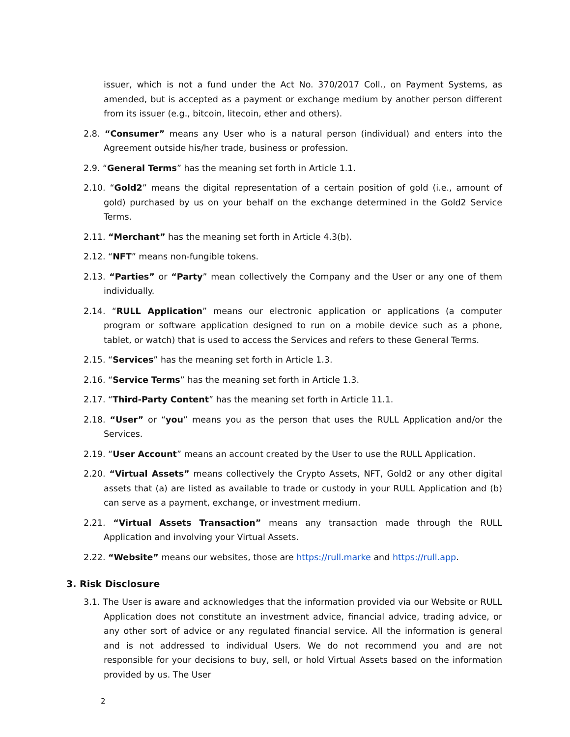issuer, which is not a fund under the Act No. 370/2017 Coll., on Payment Systems, as amended, but is accepted as a payment or exchange medium by another person different from its issuer (e.g., bitcoin, litecoin, ether and others).
2.8. “Consumer” means any User who is a natural person (individual) and enters into the Agreement outside his/her trade, business or profession.
2.9. “General Terms” has the meaning set forth in Article 1.1.
2.10. “Gold2” means the digital representation of a certain position of gold (i.e., amount of gold) purchased by us on your behalf on the exchange determined in the Gold2 Service Terms.
2.11. “Merchant” has the meaning set forth in Article 4.3(b).
2.12. “NFT” means non-fungible tokens.
2.13. “Parties” or “Party” mean collectively the Company and the User or any one of them individually.
2.14. “RULL Application” means our electronic application or applications (a computer program or software application designed to run on a mobile device such as a phone, tablet, or watch) that is used to access the Services and refers to these General Terms.
2.15. “Services” has the meaning set forth in Article 1.3.
2.16. “Service Terms” has the meaning set forth in Article 1.3.
2.17. “Third-Party Content” has the meaning set forth in Article 11.1.
2.18. “User” or “you” means you as the person that uses the RULL Application and/or the Services.
2.19. “User Account” means an account created by the User to use the RULL Application.
2.20. “Virtual Assets” means collectively the Crypto Assets, NFT, Gold2 or any other digital assets that (a) are listed as available to trade or custody in your RULL Application and (b) can serve as a payment, exchange, or investment medium.
2.21. “Virtual Assets Transaction” means any transaction made through the RULL Application and involving your Virtual Assets.
2.22. “Website” means our websites, those are https://rull.marke and https://rull.app.
3. Risk Disclosure
3.1. The User is aware and acknowledges that the information provided via our Website or RULL Application does not constitute an investment advice, financial advice, trading advice, or any other sort of advice or any regulated financial service. All the information is general and is not addressed to individual Users. We do not recommend you and are not responsible for your decisions to buy, sell, or hold Virtual Assets based on the information provided by us. The User
2